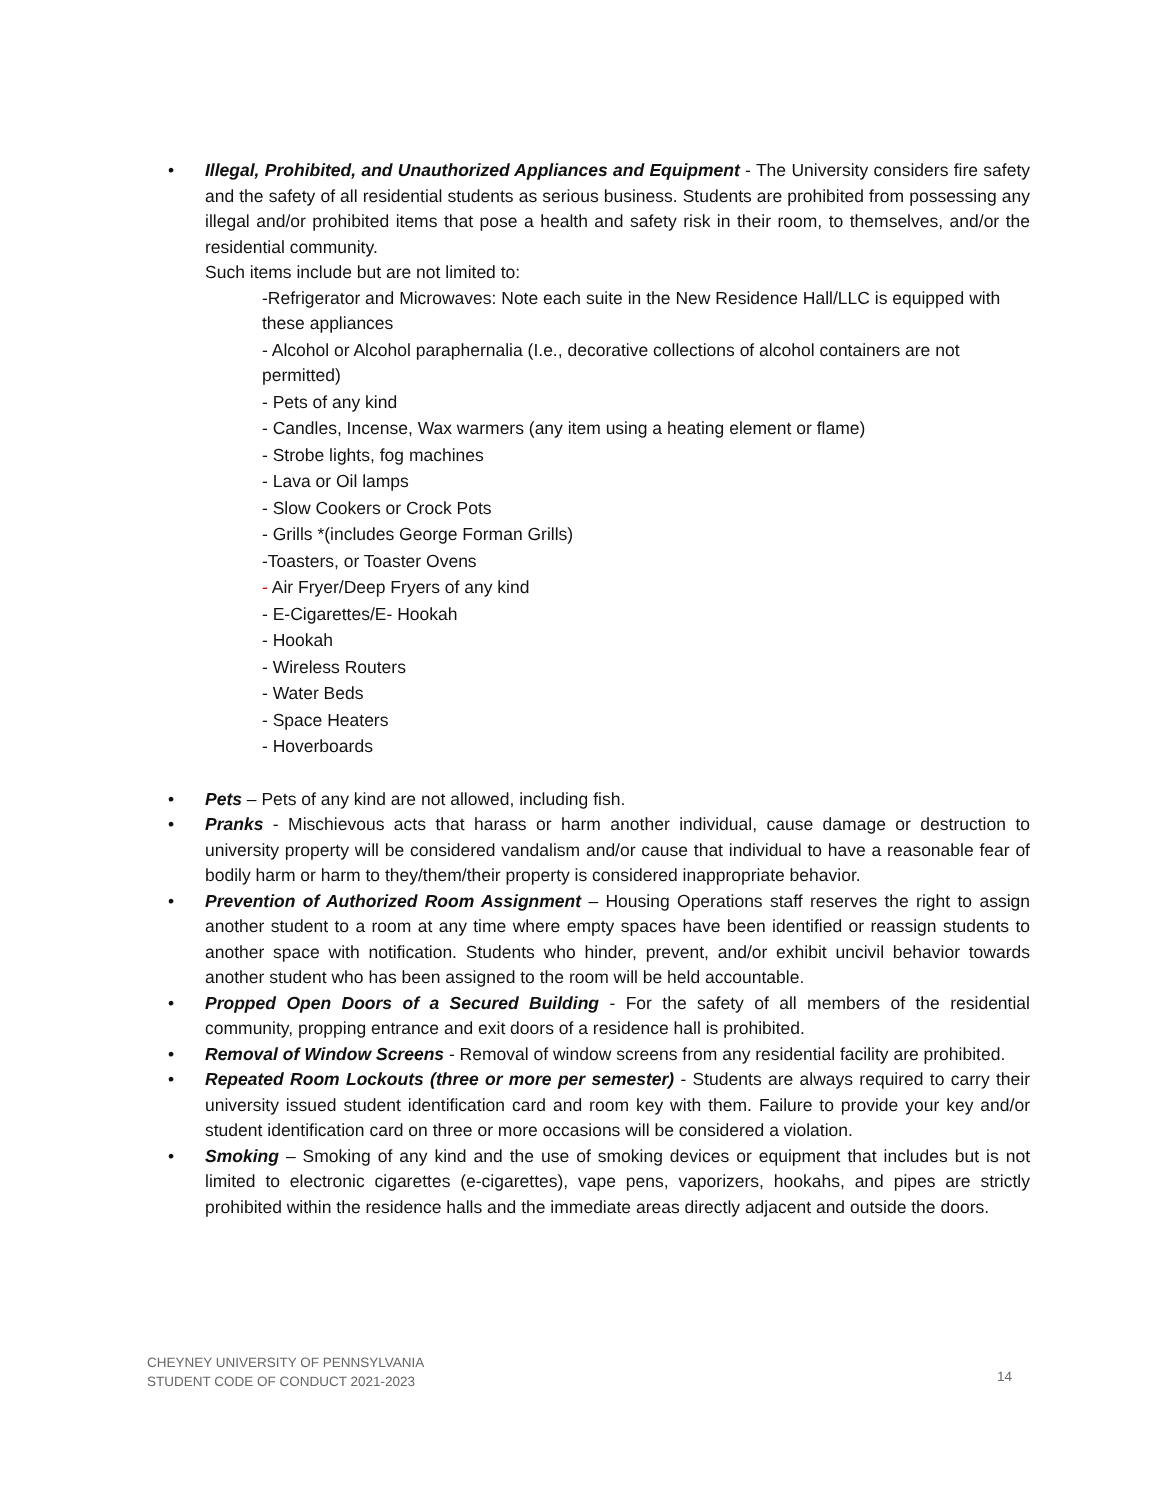• Illegal, Prohibited, and Unauthorized Appliances and Equipment - The University considers fire safety and the safety of all residential students as serious business. Students are prohibited from possessing any illegal and/or prohibited items that pose a health and safety risk in their room, to themselves, and/or the residential community.
Such items include but are not limited to:
-Refrigerator and Microwaves: Note each suite in the New Residence Hall/LLC is equipped with these appliances
- Alcohol or Alcohol paraphernalia (I.e., decorative collections of alcohol containers are not permitted)
- Pets of any kind
- Candles, Incense, Wax warmers (any item using a heating element or flame)
- Strobe lights, fog machines
- Lava or Oil lamps
- Slow Cookers or Crock Pots
- Grills *(includes George Forman Grills)
-Toasters, or Toaster Ovens
- Air Fryer/Deep Fryers of any kind
- E-Cigarettes/E- Hookah
- Hookah
- Wireless Routers
- Water Beds
- Space Heaters
- Hoverboards
• Pets – Pets of any kind are not allowed, including fish.
• Pranks - Mischievous acts that harass or harm another individual, cause damage or destruction to university property will be considered vandalism and/or cause that individual to have a reasonable fear of bodily harm or harm to they/them/their property is considered inappropriate behavior.
• Prevention of Authorized Room Assignment – Housing Operations staff reserves the right to assign another student to a room at any time where empty spaces have been identified or reassign students to another space with notification. Students who hinder, prevent, and/or exhibit uncivil behavior towards another student who has been assigned to the room will be held accountable.
• Propped Open Doors of a Secured Building - For the safety of all members of the residential community, propping entrance and exit doors of a residence hall is prohibited.
• Removal of Window Screens - Removal of window screens from any residential facility are prohibited.
• Repeated Room Lockouts (three or more per semester) - Students are always required to carry their university issued student identification card and room key with them. Failure to provide your key and/or student identification card on three or more occasions will be considered a violation.
• Smoking – Smoking of any kind and the use of smoking devices or equipment that includes but is not limited to electronic cigarettes (e-cigarettes), vape pens, vaporizers, hookahs, and pipes are strictly prohibited within the residence halls and the immediate areas directly adjacent and outside the doors.
CHEYNEY UNIVERSITY OF PENNSYLVANIA
STUDENT CODE OF CONDUCT 2021-2023
14